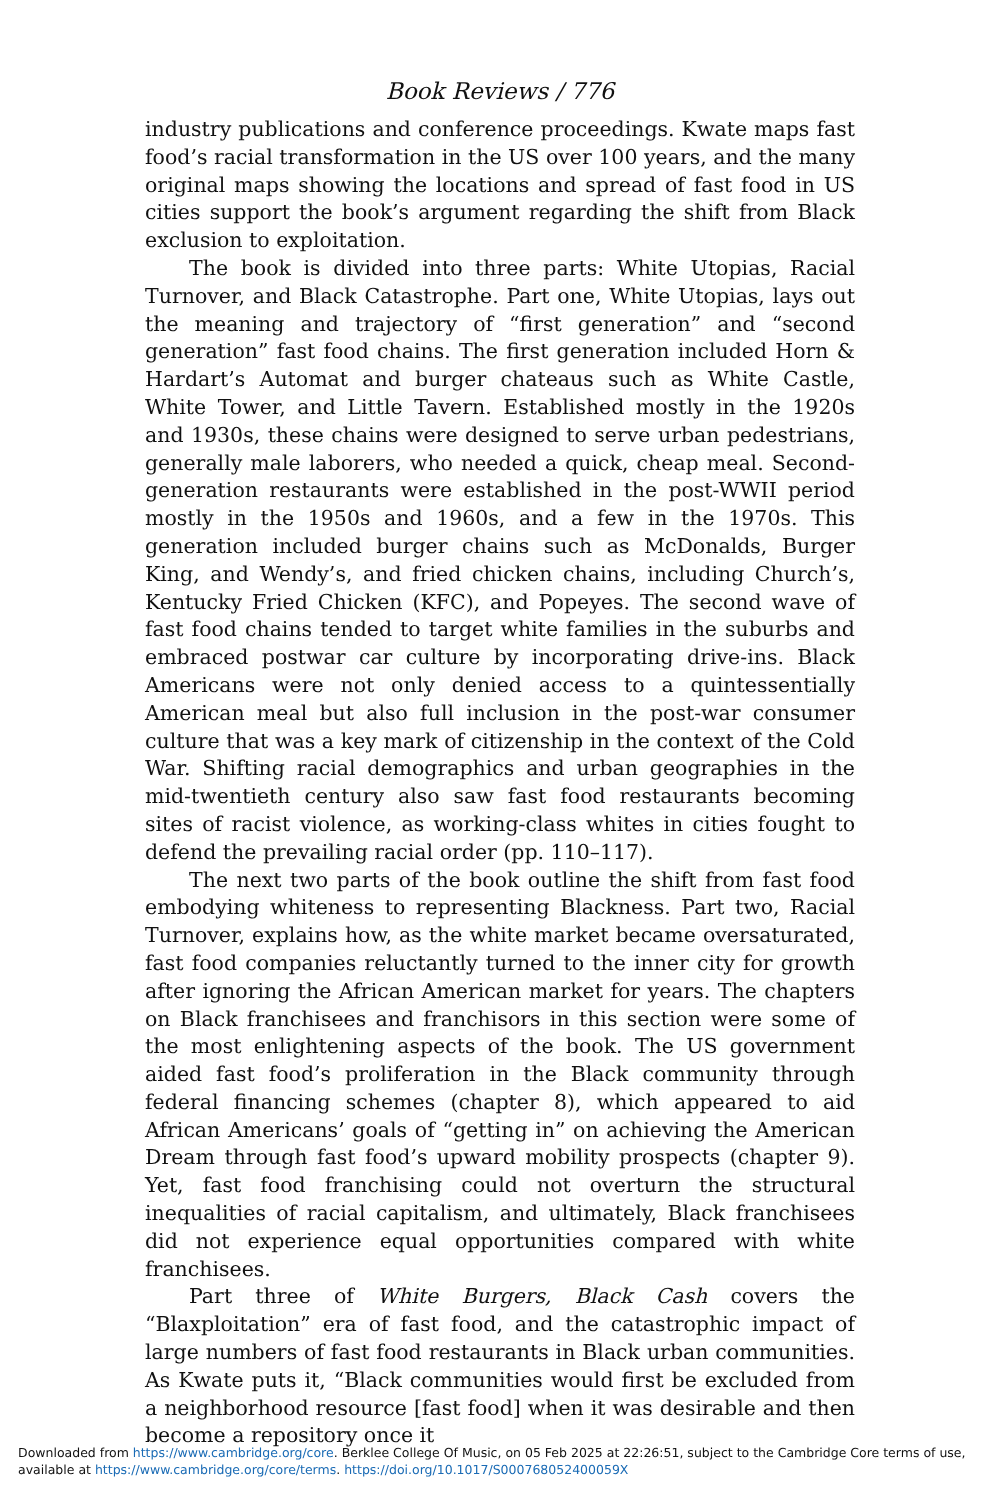Book Reviews / 776
industry publications and conference proceedings. Kwate maps fast food’s racial transformation in the US over 100 years, and the many original maps showing the locations and spread of fast food in US cities support the book’s argument regarding the shift from Black exclusion to exploitation.
The book is divided into three parts: White Utopias, Racial Turnover, and Black Catastrophe. Part one, White Utopias, lays out the meaning and trajectory of “first generation” and “second generation” fast food chains. The first generation included Horn & Hardart’s Automat and burger chateaus such as White Castle, White Tower, and Little Tavern. Established mostly in the 1920s and 1930s, these chains were designed to serve urban pedestrians, generally male laborers, who needed a quick, cheap meal. Second-generation restaurants were established in the post-WWII period mostly in the 1950s and 1960s, and a few in the 1970s. This generation included burger chains such as McDonalds, Burger King, and Wendy’s, and fried chicken chains, including Church’s, Kentucky Fried Chicken (KFC), and Popeyes. The second wave of fast food chains tended to target white families in the suburbs and embraced postwar car culture by incorporating drive-ins. Black Americans were not only denied access to a quintessentially American meal but also full inclusion in the post-war consumer culture that was a key mark of citizenship in the context of the Cold War. Shifting racial demographics and urban geographies in the mid-twentieth century also saw fast food restaurants becoming sites of racist violence, as working-class whites in cities fought to defend the prevailing racial order (pp. 110–117).
The next two parts of the book outline the shift from fast food embodying whiteness to representing Blackness. Part two, Racial Turnover, explains how, as the white market became oversaturated, fast food companies reluctantly turned to the inner city for growth after ignoring the African American market for years. The chapters on Black franchisees and franchisors in this section were some of the most enlightening aspects of the book. The US government aided fast food’s proliferation in the Black community through federal financing schemes (chapter 8), which appeared to aid African Americans’ goals of “getting in” on achieving the American Dream through fast food’s upward mobility prospects (chapter 9). Yet, fast food franchising could not overturn the structural inequalities of racial capitalism, and ultimately, Black franchisees did not experience equal opportunities compared with white franchisees.
Part three of White Burgers, Black Cash covers the “Blaxploitation” era of fast food, and the catastrophic impact of large numbers of fast food restaurants in Black urban communities. As Kwate puts it, “Black communities would first be excluded from a neighborhood resource [fast food] when it was desirable and then become a repository once it
Downloaded from https://www.cambridge.org/core. Berklee College Of Music, on 05 Feb 2025 at 22:26:51, subject to the Cambridge Core terms of use, available at https://www.cambridge.org/core/terms. https://doi.org/10.1017/S000768052400059X